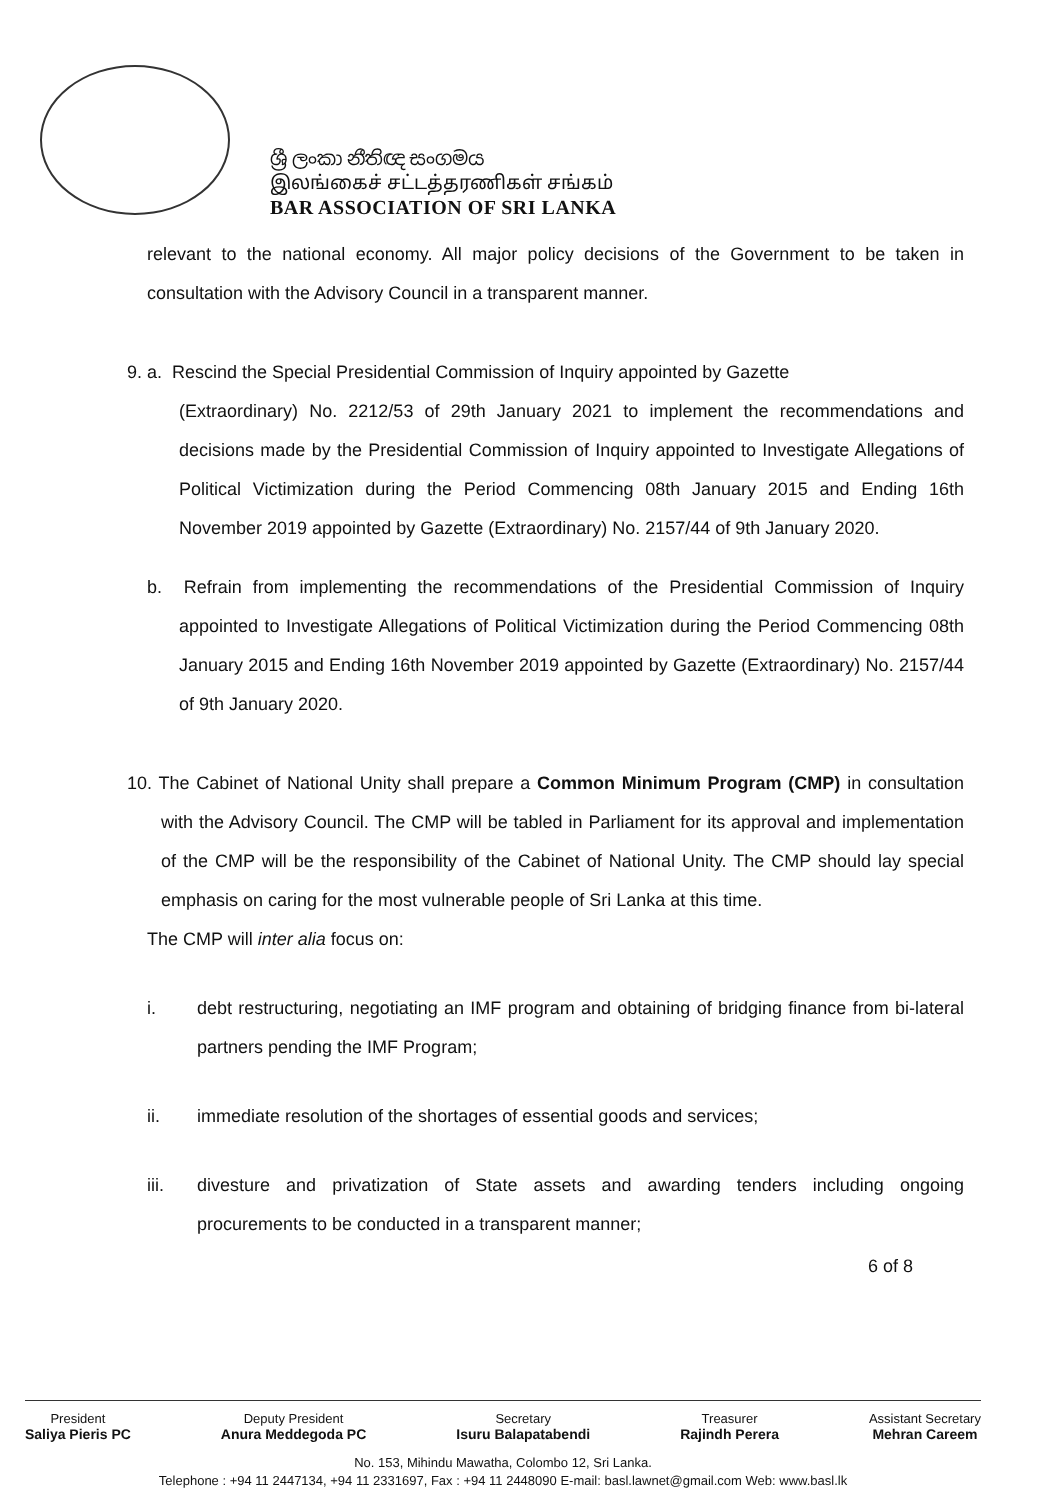ශ්‍රී ලංකා නීතිඥ සංගමය
இலங்கைச் சட்டத்தரணிகள் சங்கம்
BAR ASSOCIATION OF SRI LANKA
relevant to the national economy. All major policy decisions of the Government to be taken in consultation with the Advisory Council in a transparent manner.
9. a. Rescind the Special Presidential Commission of Inquiry appointed by Gazette
(Extraordinary) No. 2212/53 of 29th January 2021 to implement the recommendations and decisions made by the Presidential Commission of Inquiry appointed to Investigate Allegations of Political Victimization during the Period Commencing 08th January 2015 and Ending 16th November 2019 appointed by Gazette (Extraordinary) No. 2157/44 of 9th January 2020.
b. Refrain from implementing the recommendations of the Presidential Commission of Inquiry appointed to Investigate Allegations of Political Victimization during the Period Commencing 08th January 2015 and Ending 16th November 2019 appointed by Gazette (Extraordinary) No. 2157/44 of 9th January 2020.
10. The Cabinet of National Unity shall prepare a Common Minimum Program (CMP) in consultation with the Advisory Council. The CMP will be tabled in Parliament for its approval and implementation of the CMP will be the responsibility of the Cabinet of National Unity. The CMP should lay special emphasis on caring for the most vulnerable people of Sri Lanka at this time.
The CMP will inter alia focus on:
i. debt restructuring, negotiating an IMF program and obtaining of bridging finance from bi-lateral partners pending the IMF Program;
ii. immediate resolution of the shortages of essential goods and services;
iii. divesture and privatization of State assets and awarding tenders including ongoing procurements to be conducted in a transparent manner;
6 of 8
President
Saliya Pieris PC
Deputy President
Anura Meddegoda PC
Secretary
Isuru Balapatabendi
Treasurer
Rajindh Perera
Assistant Secretary
Mehran Careem
No. 153, Mihindu Mawatha, Colombo 12, Sri Lanka.
Telephone : +94 11 2447134, +94 11 2331697, Fax : +94 11 2448090 E-mail: basl.lawnet@gmail.com Web: www.basl.lk